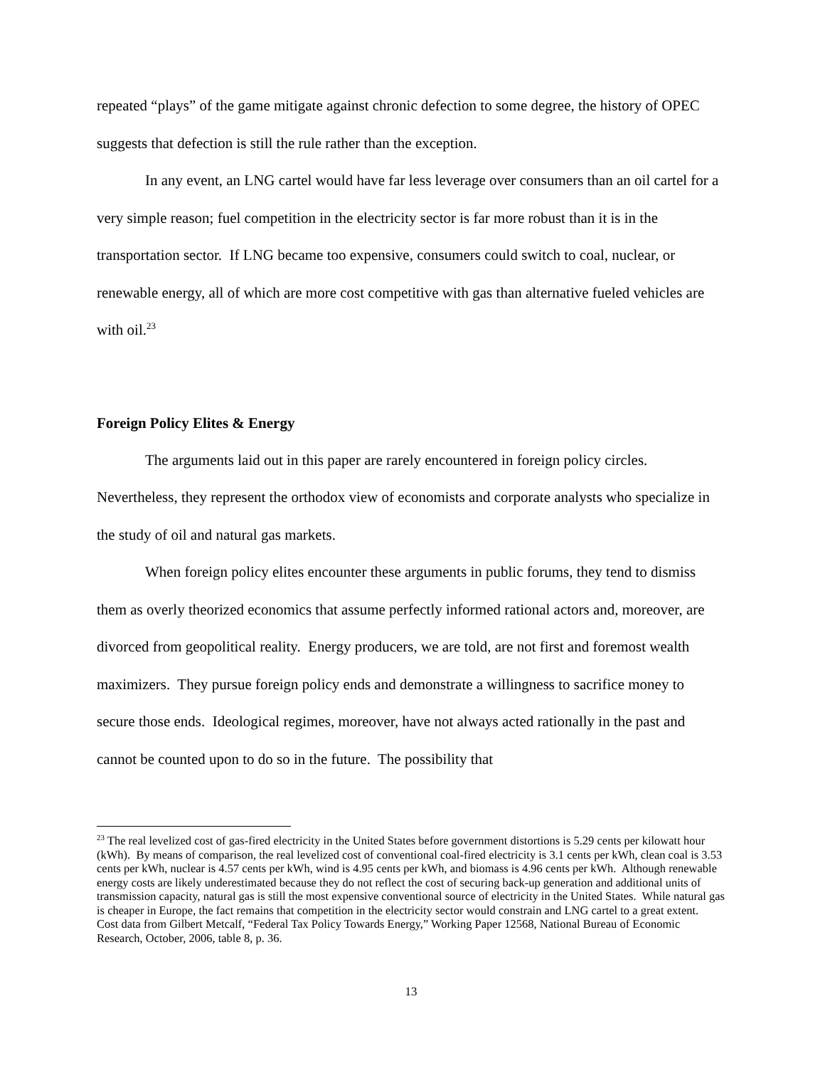repeated “plays” of the game mitigate against chronic defection to some degree, the history of OPEC suggests that defection is still the rule rather than the exception.
In any event, an LNG cartel would have far less leverage over consumers than an oil cartel for a very simple reason; fuel competition in the electricity sector is far more robust than it is in the transportation sector. If LNG became too expensive, consumers could switch to coal, nuclear, or renewable energy, all of which are more cost competitive with gas than alternative fueled vehicles are with oil.<sup>23</sup>
Foreign Policy Elites & Energy
The arguments laid out in this paper are rarely encountered in foreign policy circles. Nevertheless, they represent the orthodox view of economists and corporate analysts who specialize in the study of oil and natural gas markets.
When foreign policy elites encounter these arguments in public forums, they tend to dismiss them as overly theorized economics that assume perfectly informed rational actors and, moreover, are divorced from geopolitical reality. Energy producers, we are told, are not first and foremost wealth maximizers. They pursue foreign policy ends and demonstrate a willingness to sacrifice money to secure those ends. Ideological regimes, moreover, have not always acted rationally in the past and cannot be counted upon to do so in the future. The possibility that
<sup>23</sup> The real levelized cost of gas-fired electricity in the United States before government distortions is 5.29 cents per kilowatt hour (kWh). By means of comparison, the real levelized cost of conventional coal-fired electricity is 3.1 cents per kWh, clean coal is 3.53 cents per kWh, nuclear is 4.57 cents per kWh, wind is 4.95 cents per kWh, and biomass is 4.96 cents per kWh. Although renewable energy costs are likely underestimated because they do not reflect the cost of securing back-up generation and additional units of transmission capacity, natural gas is still the most expensive conventional source of electricity in the United States. While natural gas is cheaper in Europe, the fact remains that competition in the electricity sector would constrain and LNG cartel to a great extent. Cost data from Gilbert Metcalf, “Federal Tax Policy Towards Energy,” Working Paper 12568, National Bureau of Economic Research, October, 2006, table 8, p. 36.
13